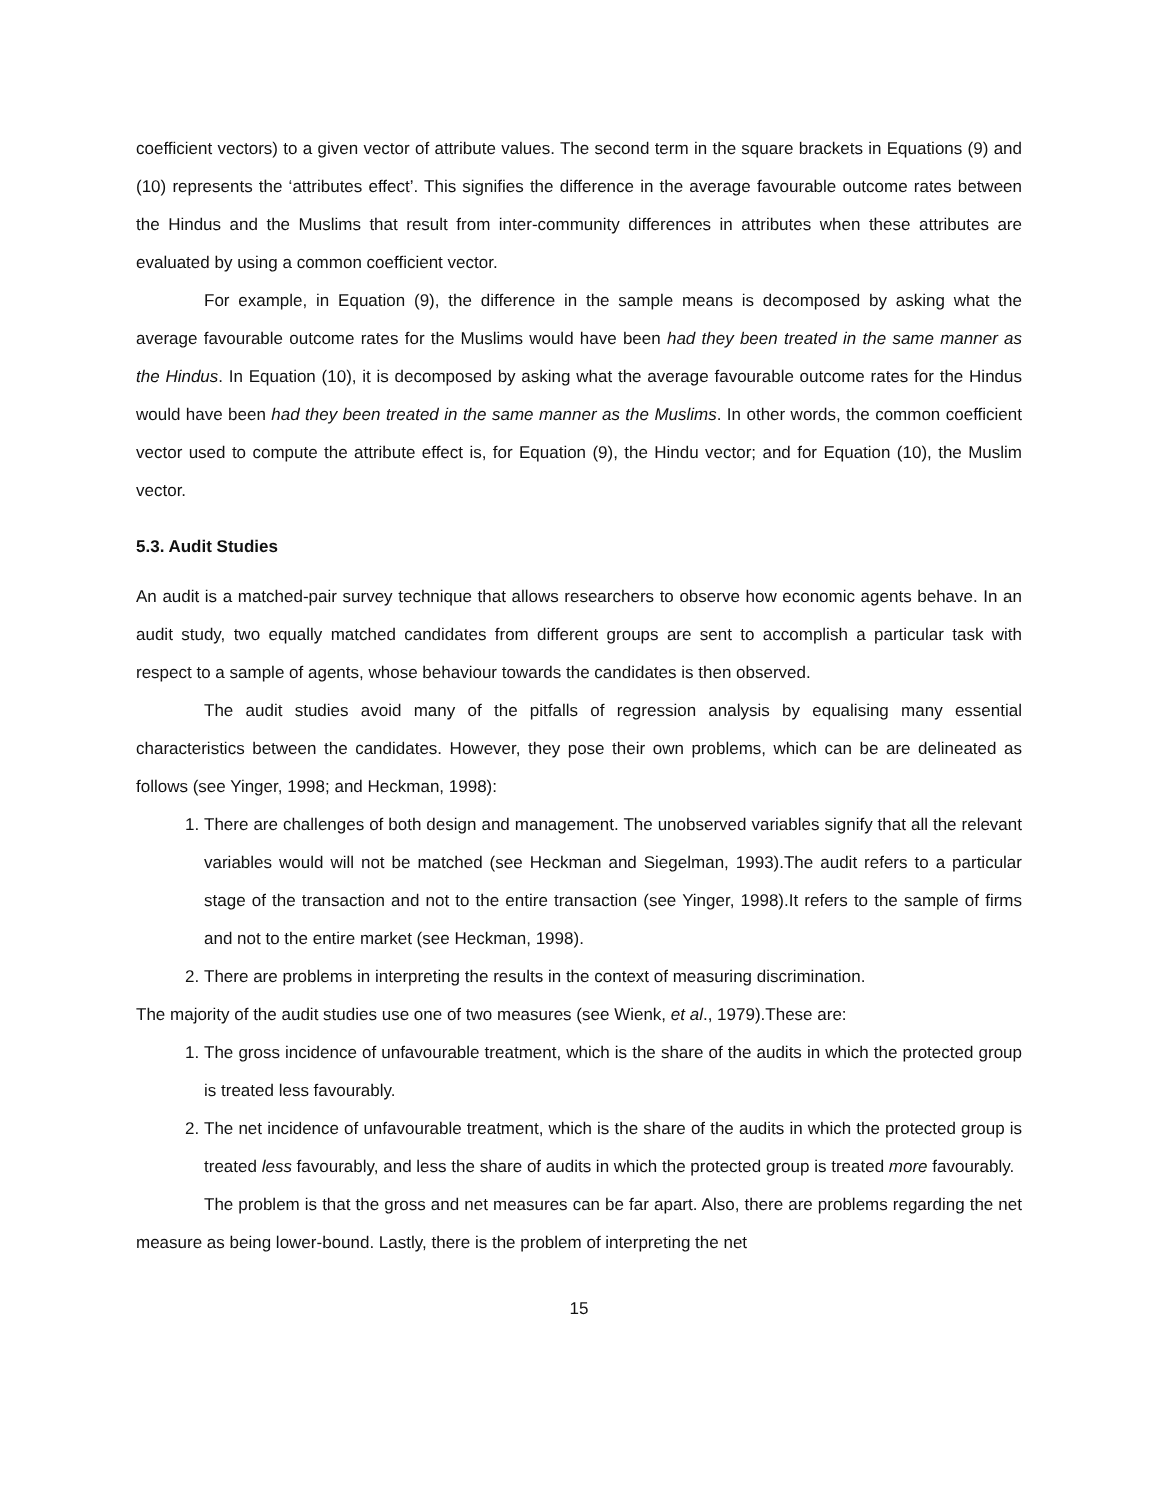coefficient vectors) to a given vector of attribute values. The second term in the square brackets in Equations (9) and (10) represents the ‘attributes effect’. This signifies the difference in the average favourable outcome rates between the Hindus and the Muslims that result from inter-community differences in attributes when these attributes are evaluated by using a common coefficient vector.
For example, in Equation (9), the difference in the sample means is decomposed by asking what the average favourable outcome rates for the Muslims would have been had they been treated in the same manner as the Hindus. In Equation (10), it is decomposed by asking what the average favourable outcome rates for the Hindus would have been had they been treated in the same manner as the Muslims. In other words, the common coefficient vector used to compute the attribute effect is, for Equation (9), the Hindu vector; and for Equation (10), the Muslim vector.
5.3. Audit Studies
An audit is a matched-pair survey technique that allows researchers to observe how economic agents behave. In an audit study, two equally matched candidates from different groups are sent to accomplish a particular task with respect to a sample of agents, whose behaviour towards the candidates is then observed.
The audit studies avoid many of the pitfalls of regression analysis by equalising many essential characteristics between the candidates. However, they pose their own problems, which can be are delineated as follows (see Yinger, 1998; and Heckman, 1998):
1. There are challenges of both design and management. The unobserved variables signify that all the relevant variables would will not be matched (see Heckman and Siegelman, 1993).The audit refers to a particular stage of the transaction and not to the entire transaction (see Yinger, 1998).It refers to the sample of firms and not to the entire market (see Heckman, 1998).
2. There are problems in interpreting the results in the context of measuring discrimination.
The majority of the audit studies use one of two measures (see Wienk, et al., 1979).These are:
1. The gross incidence of unfavourable treatment, which is the share of the audits in which the protected group is treated less favourably.
2. The net incidence of unfavourable treatment, which is the share of the audits in which the protected group is treated less favourably, and less the share of audits in which the protected group is treated more favourably.
The problem is that the gross and net measures can be far apart. Also, there are problems regarding the net measure as being lower-bound. Lastly, there is the problem of interpreting the net
15